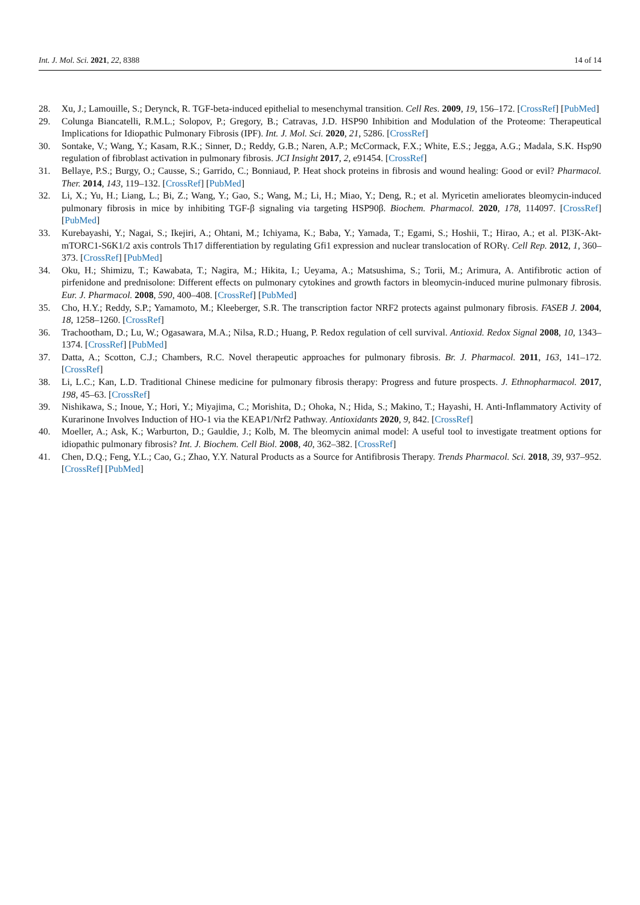Int. J. Mol. Sci. 2021, 22, 8388 14 of 14
28. Xu, J.; Lamouille, S.; Derynck, R. TGF-beta-induced epithelial to mesenchymal transition. Cell Res. 2009, 19, 156–172. [CrossRef] [PubMed]
29. Colunga Biancatelli, R.M.L.; Solopov, P.; Gregory, B.; Catravas, J.D. HSP90 Inhibition and Modulation of the Proteome: Therapeutical Implications for Idiopathic Pulmonary Fibrosis (IPF). Int. J. Mol. Sci. 2020, 21, 5286. [CrossRef]
30. Sontake, V.; Wang, Y.; Kasam, R.K.; Sinner, D.; Reddy, G.B.; Naren, A.P.; McCormack, F.X.; White, E.S.; Jegga, A.G.; Madala, S.K. Hsp90 regulation of fibroblast activation in pulmonary fibrosis. JCI Insight 2017, 2, e91454. [CrossRef]
31. Bellaye, P.S.; Burgy, O.; Causse, S.; Garrido, C.; Bonniaud, P. Heat shock proteins in fibrosis and wound healing: Good or evil? Pharmacol. Ther. 2014, 143, 119–132. [CrossRef] [PubMed]
32. Li, X.; Yu, H.; Liang, L.; Bi, Z.; Wang, Y.; Gao, S.; Wang, M.; Li, H.; Miao, Y.; Deng, R.; et al. Myricetin ameliorates bleomycin-induced pulmonary fibrosis in mice by inhibiting TGF-β signaling via targeting HSP90β. Biochem. Pharmacol. 2020, 178, 114097. [CrossRef] [PubMed]
33. Kurebayashi, Y.; Nagai, S.; Ikejiri, A.; Ohtani, M.; Ichiyama, K.; Baba, Y.; Yamada, T.; Egami, S.; Hoshii, T.; Hirao, A.; et al. PI3K-Akt-mTORC1-S6K1/2 axis controls Th17 differentiation by regulating Gfi1 expression and nuclear translocation of RORγ. Cell Rep. 2012, 1, 360–373. [CrossRef] [PubMed]
34. Oku, H.; Shimizu, T.; Kawabata, T.; Nagira, M.; Hikita, I.; Ueyama, A.; Matsushima, S.; Torii, M.; Arimura, A. Antifibrotic action of pirfenidone and prednisolone: Different effects on pulmonary cytokines and growth factors in bleomycin-induced murine pulmonary fibrosis. Eur. J. Pharmacol. 2008, 590, 400–408. [CrossRef] [PubMed]
35. Cho, H.Y.; Reddy, S.P.; Yamamoto, M.; Kleeberger, S.R. The transcription factor NRF2 protects against pulmonary fibrosis. FASEB J. 2004, 18, 1258–1260. [CrossRef]
36. Trachootham, D.; Lu, W.; Ogasawara, M.A.; Nilsa, R.D.; Huang, P. Redox regulation of cell survival. Antioxid. Redox Signal 2008, 10, 1343–1374. [CrossRef] [PubMed]
37. Datta, A.; Scotton, C.J.; Chambers, R.C. Novel therapeutic approaches for pulmonary fibrosis. Br. J. Pharmacol. 2011, 163, 141–172. [CrossRef]
38. Li, L.C.; Kan, L.D. Traditional Chinese medicine for pulmonary fibrosis therapy: Progress and future prospects. J. Ethnopharmacol. 2017, 198, 45–63. [CrossRef]
39. Nishikawa, S.; Inoue, Y.; Hori, Y.; Miyajima, C.; Morishita, D.; Ohoka, N.; Hida, S.; Makino, T.; Hayashi, H. Anti-Inflammatory Activity of Kurarinone Involves Induction of HO-1 via the KEAP1/Nrf2 Pathway. Antioxidants 2020, 9, 842. [CrossRef]
40. Moeller, A.; Ask, K.; Warburton, D.; Gauldie, J.; Kolb, M. The bleomycin animal model: A useful tool to investigate treatment options for idiopathic pulmonary fibrosis? Int. J. Biochem. Cell Biol. 2008, 40, 362–382. [CrossRef]
41. Chen, D.Q.; Feng, Y.L.; Cao, G.; Zhao, Y.Y. Natural Products as a Source for Antifibrosis Therapy. Trends Pharmacol. Sci. 2018, 39, 937–952. [CrossRef] [PubMed]